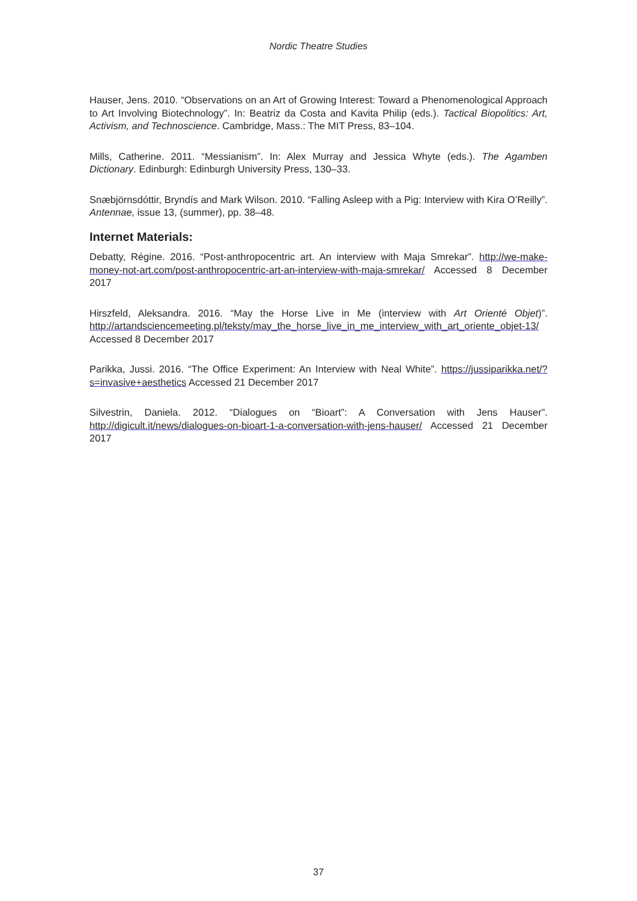Nordic Theatre Studies
Hauser, Jens. 2010. “Observations on an Art of Growing Interest: Toward a Phenomenological Approach to Art Involving Biotechnology”. In: Beatriz da Costa and Kavita Philip (eds.). Tactical Biopolitics: Art, Activism, and Technoscience. Cambridge, Mass.: The MIT Press, 83–104.
Mills, Catherine. 2011. “Messianism”. In: Alex Murray and Jessica Whyte (eds.). The Agamben Dictionary. Edinburgh: Edinburgh University Press, 130–33.
Snæbjörnsdóttir, Bryndís and Mark Wilson. 2010. “Falling Asleep with a Pig: Interview with Kira O’Reilly”. Antennae, issue 13, (summer), pp. 38–48.
Internet Materials:
Debatty, Régine. 2016. “Post-anthropocentric art. An interview with Maja Smrekar”. http://we-make-money-not-art.com/post-anthropocentric-art-an-interview-with-maja-smrekar/ Accessed 8 December 2017
Hirszfeld, Aleksandra. 2016. “May the Horse Live in Me (interview with Art Orienté Objet)”. http://artandsciencemeeting.pl/teksty/may_the_horse_live_in_me_interview_with_art_oriente_objet-13/ Accessed 8 December 2017
Parikka, Jussi. 2016. “The Office Experiment: An Interview with Neal White”. https://jussiparikka.net/?s=invasive+aesthetics Accessed 21 December 2017
Silvestrin, Daniela. 2012. “Dialogues on “Bioart”: A Conversation with Jens Hauser”. http://digicult.it/news/dialogues-on-bioart-1-a-conversation-with-jens-hauser/ Accessed 21 December 2017
37